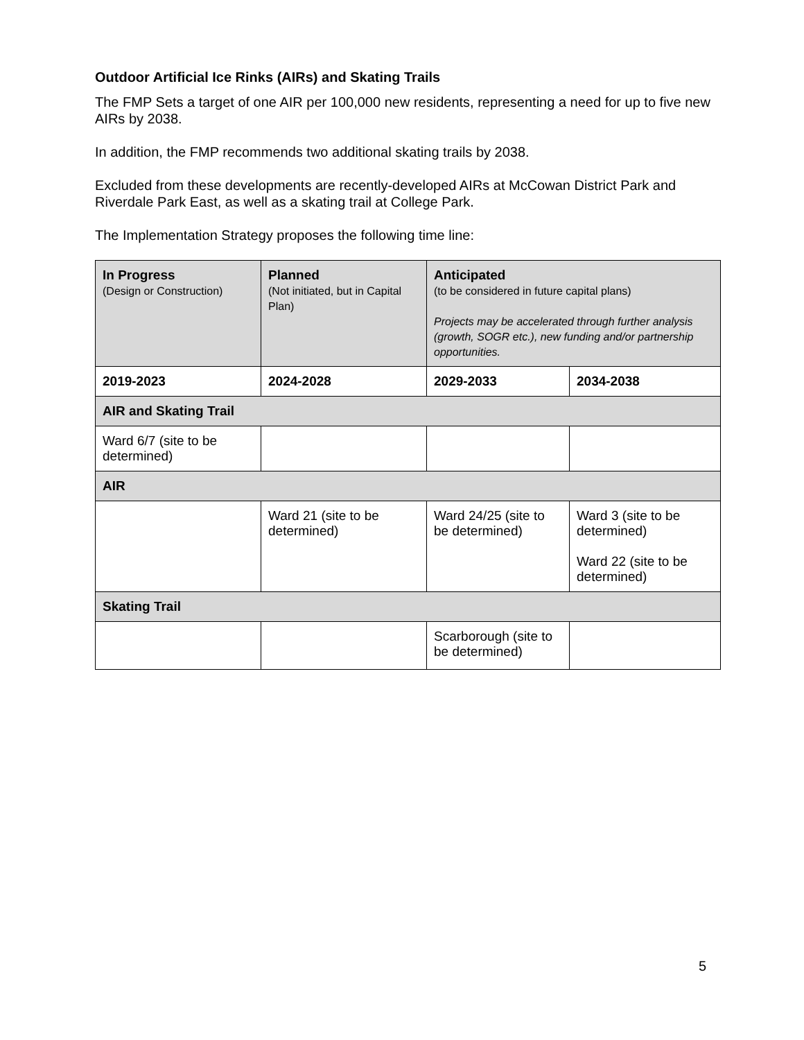Outdoor Artificial Ice Rinks (AIRs) and Skating Trails
The FMP Sets a target of one AIR per 100,000 new residents, representing a need for up to five new AIRs by 2038.
In addition, the FMP recommends two additional skating trails by 2038.
Excluded from these developments are recently-developed AIRs at McCowan District Park and Riverdale Park East, as well as a skating trail at College Park.
The Implementation Strategy proposes the following time line:
| In Progress (Design or Construction) | Planned (Not initiated, but in Capital Plan) | Anticipated (to be considered in future capital plans) Projects may be accelerated through further analysis (growth, SOGR etc.), new funding and/or partnership opportunities. | |
| 2019-2023 | 2024-2028 | 2029-2033 | 2034-2038 |
| AIR and Skating Trail | | | |
| Ward 6/7 (site to be determined) | | | |
| AIR | | | |
| | Ward 21 (site to be determined) | Ward 24/25 (site to be determined) | Ward 3 (site to be determined) Ward 22 (site to be determined) |
| Skating Trail | | | |
| | | Scarborough (site to be determined) | |
5